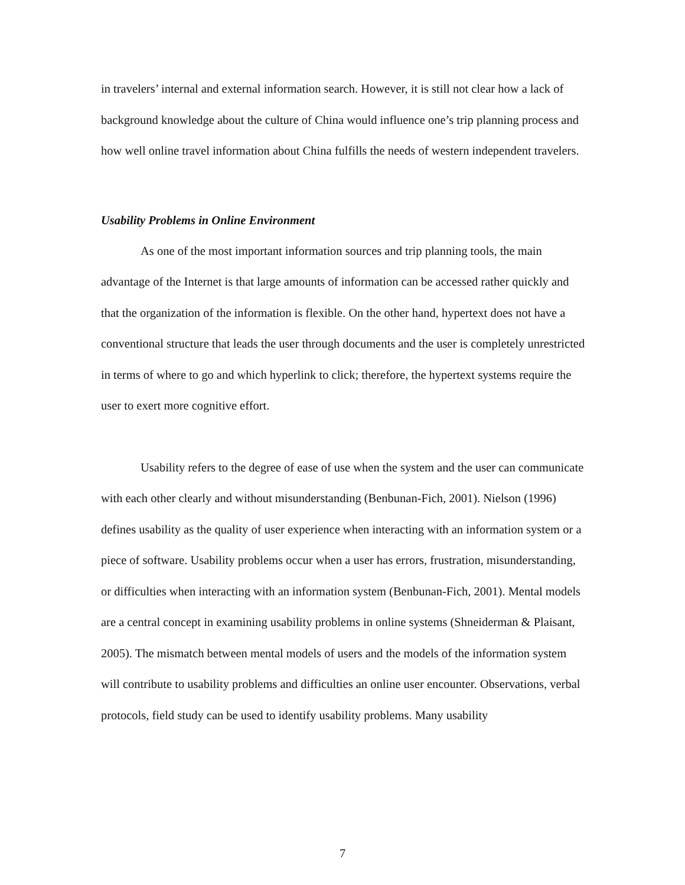in travelers’ internal and external information search. However, it is still not clear how a lack of background knowledge about the culture of China would influence one’s trip planning process and how well online travel information about China fulfills the needs of western independent travelers.
Usability Problems in Online Environment
As one of the most important information sources and trip planning tools, the main advantage of the Internet is that large amounts of information can be accessed rather quickly and that the organization of the information is flexible. On the other hand, hypertext does not have a conventional structure that leads the user through documents and the user is completely unrestricted in terms of where to go and which hyperlink to click; therefore, the hypertext systems require the user to exert more cognitive effort.
Usability refers to the degree of ease of use when the system and the user can communicate with each other clearly and without misunderstanding (Benbunan-Fich, 2001). Nielson (1996) defines usability as the quality of user experience when interacting with an information system or a piece of software. Usability problems occur when a user has errors, frustration, misunderstanding, or difficulties when interacting with an information system (Benbunan-Fich, 2001). Mental models are a central concept in examining usability problems in online systems (Shneiderman & Plaisant, 2005). The mismatch between mental models of users and the models of the information system will contribute to usability problems and difficulties an online user encounter. Observations, verbal protocols, field study can be used to identify usability problems. Many usability
7